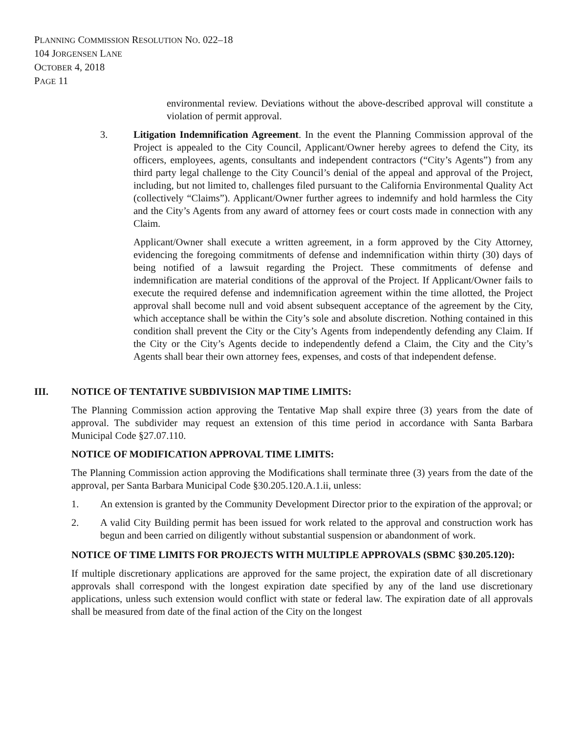PLANNING COMMISSION RESOLUTION NO. 022–18
104 JORGENSEN LANE
OCTOBER 4, 2018
PAGE 11
environmental review. Deviations without the above-described approval will constitute a violation of permit approval.
3. Litigation Indemnification Agreement. In the event the Planning Commission approval of the Project is appealed to the City Council, Applicant/Owner hereby agrees to defend the City, its officers, employees, agents, consultants and independent contractors (“City’s Agents”) from any third party legal challenge to the City Council’s denial of the appeal and approval of the Project, including, but not limited to, challenges filed pursuant to the California Environmental Quality Act (collectively “Claims”). Applicant/Owner further agrees to indemnify and hold harmless the City and the City’s Agents from any award of attorney fees or court costs made in connection with any Claim.
Applicant/Owner shall execute a written agreement, in a form approved by the City Attorney, evidencing the foregoing commitments of defense and indemnification within thirty (30) days of being notified of a lawsuit regarding the Project. These commitments of defense and indemnification are material conditions of the approval of the Project. If Applicant/Owner fails to execute the required defense and indemnification agreement within the time allotted, the Project approval shall become null and void absent subsequent acceptance of the agreement by the City, which acceptance shall be within the City’s sole and absolute discretion. Nothing contained in this condition shall prevent the City or the City’s Agents from independently defending any Claim. If the City or the City’s Agents decide to independently defend a Claim, the City and the City’s Agents shall bear their own attorney fees, expenses, and costs of that independent defense.
III. NOTICE OF TENTATIVE SUBDIVISION MAP TIME LIMITS:
The Planning Commission action approving the Tentative Map shall expire three (3) years from the date of approval. The subdivider may request an extension of this time period in accordance with Santa Barbara Municipal Code §27.07.110.
NOTICE OF MODIFICATION APPROVAL TIME LIMITS:
The Planning Commission action approving the Modifications shall terminate three (3) years from the date of the approval, per Santa Barbara Municipal Code §30.205.120.A.1.ii, unless:
1. An extension is granted by the Community Development Director prior to the expiration of the approval; or
2. A valid City Building permit has been issued for work related to the approval and construction work has begun and been carried on diligently without substantial suspension or abandonment of work.
NOTICE OF TIME LIMITS FOR PROJECTS WITH MULTIPLE APPROVALS (SBMC §30.205.120):
If multiple discretionary applications are approved for the same project, the expiration date of all discretionary approvals shall correspond with the longest expiration date specified by any of the land use discretionary applications, unless such extension would conflict with state or federal law. The expiration date of all approvals shall be measured from date of the final action of the City on the longest